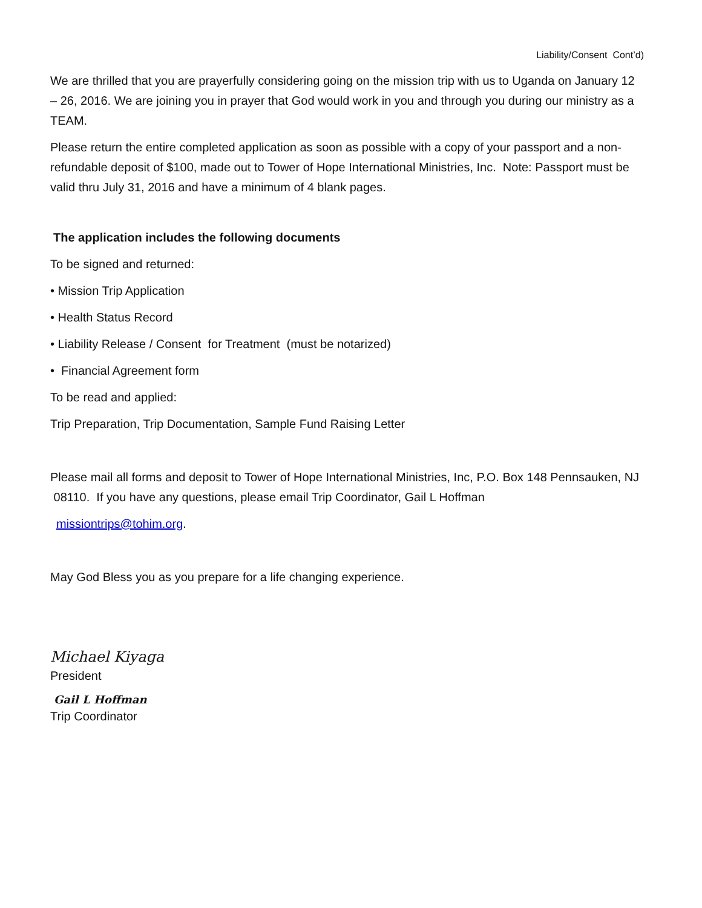Liability/Consent Cont’d)
We are thrilled that you are prayerfully considering going on the mission trip with us to Uganda on January 12 – 26, 2016. We are joining you in prayer that God would work in you and through you during our ministry as a TEAM.
Please return the entire completed application as soon as possible with a copy of your passport and a non-refundable deposit of $100, made out to Tower of Hope International Ministries, Inc. Note: Passport must be valid thru July 31, 2016 and have a minimum of 4 blank pages.
The application includes the following documents
To be signed and returned:
• Mission Trip Application
• Health Status Record
• Liability Release / Consent for Treatment (must be notarized)
• Financial Agreement form
To be read and applied:
Trip Preparation, Trip Documentation, Sample Fund Raising Letter
Please mail all forms and deposit to Tower of Hope International Ministries, Inc, P.O. Box 148 Pennsauken, NJ 08110. If you have any questions, please email Trip Coordinator, Gail L Hoffman
missiontrips@tohim.org.
May God Bless you as you prepare for a life changing experience.
Michael Kiyaga
President
Gail L Hoffman
Trip Coordinator